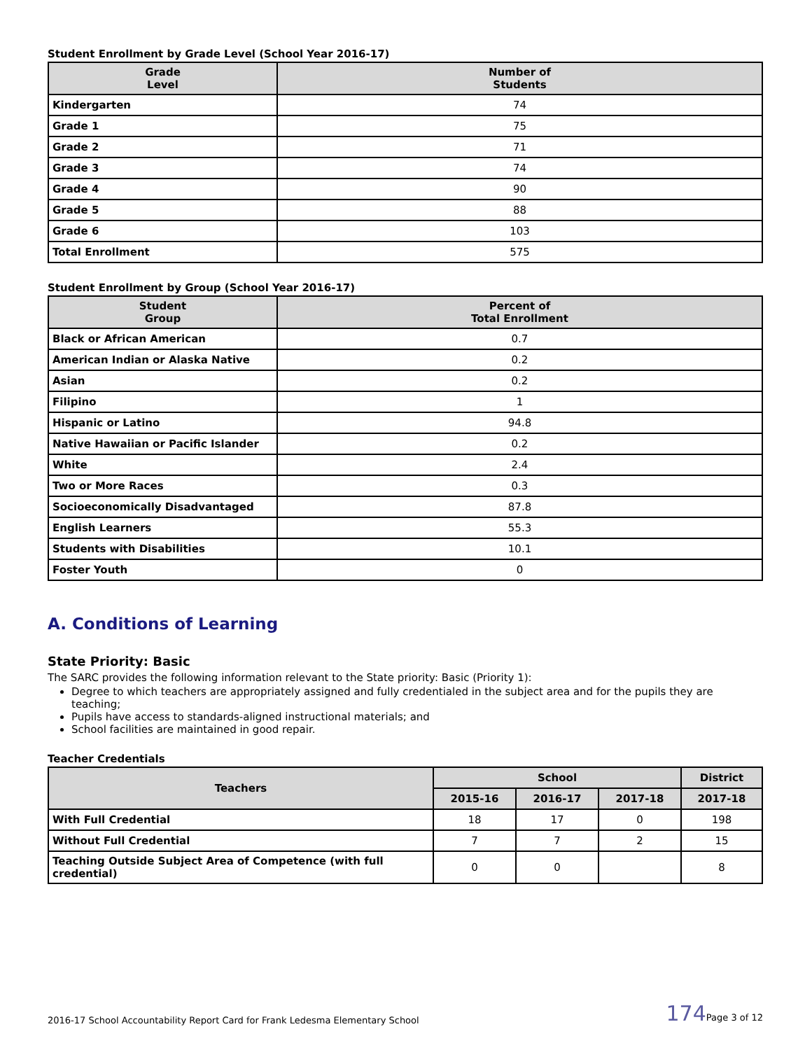Student Enrollment by Grade Level (School Year 2016-17)
| Grade Level | Number of Students |
| --- | --- |
| Kindergarten | 74 |
| Grade 1 | 75 |
| Grade 2 | 71 |
| Grade 3 | 74 |
| Grade 4 | 90 |
| Grade 5 | 88 |
| Grade 6 | 103 |
| Total Enrollment | 575 |
Student Enrollment by Group (School Year 2016-17)
| Student Group | Percent of Total Enrollment |
| --- | --- |
| Black or African American | 0.7 |
| American Indian or Alaska Native | 0.2 |
| Asian | 0.2 |
| Filipino | 1 |
| Hispanic or Latino | 94.8 |
| Native Hawaiian or Pacific Islander | 0.2 |
| White | 2.4 |
| Two or More Races | 0.3 |
| Socioeconomically Disadvantaged | 87.8 |
| English Learners | 55.3 |
| Students with Disabilities | 10.1 |
| Foster Youth | 0 |
A. Conditions of Learning
State Priority: Basic
The SARC provides the following information relevant to the State priority: Basic (Priority 1):
Degree to which teachers are appropriately assigned and fully credentialed in the subject area and for the pupils they are teaching;
Pupils have access to standards-aligned instructional materials; and
School facilities are maintained in good repair.
Teacher Credentials
| Teachers | School | | | District |
| --- | --- | --- | --- | --- |
| | 2015-16 | 2016-17 | 2017-18 | 2017-18 |
| With Full Credential | 18 | 17 | 0 | 198 |
| Without Full Credential | 7 | 7 | 2 | 15 |
| Teaching Outside Subject Area of Competence (with full credential) | 0 | 0 | | 8 |
2016-17 School Accountability Report Card for Frank Ledesma Elementary School 174 Page 3 of 12